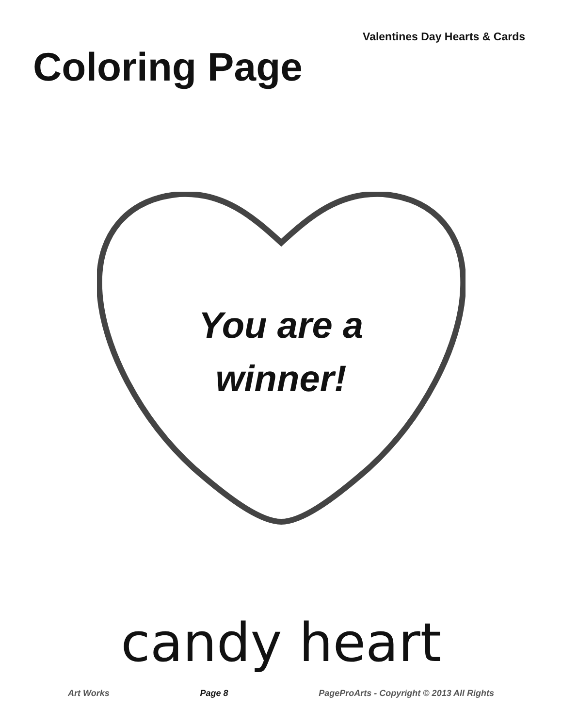Valentines Day Hearts & Cards
Coloring Page
You are a
winner!
candy heart
Art Works Page 8 PageProArts - Copyright © 2013 All Rights